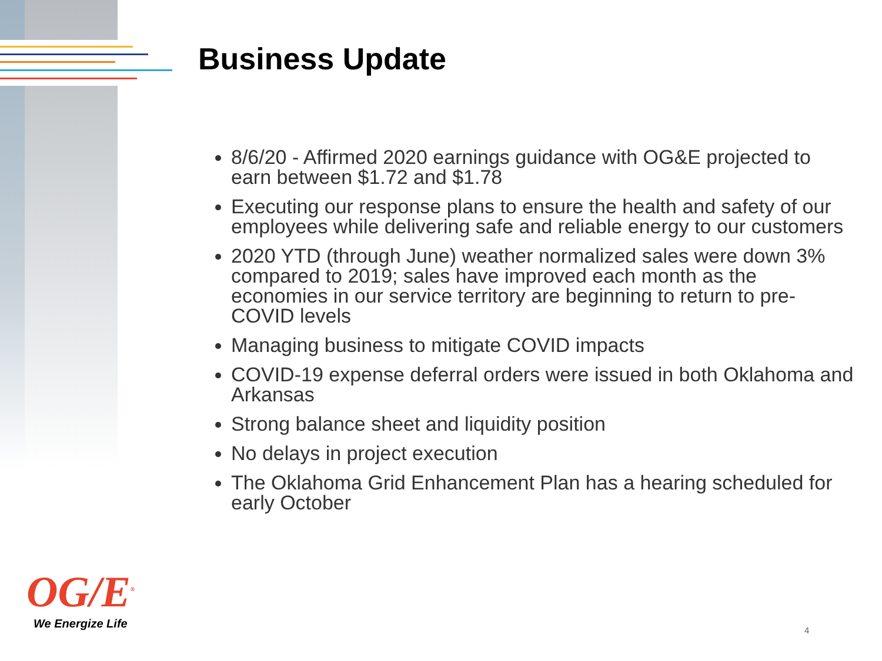Business Update
8/6/20 - Affirmed 2020 earnings guidance with OG&E projected to earn between $1.72 and $1.78
Executing our response plans to ensure the health and safety of our employees while delivering safe and reliable energy to our customers
2020 YTD (through June) weather normalized sales were down 3% compared to 2019; sales have improved each month as the economies in our service territory are beginning to return to pre-COVID levels
Managing business to mitigate COVID impacts
COVID-19 expense deferral orders were issued in both Oklahoma and Arkansas
Strong balance sheet and liquidity position
No delays in project execution
The Oklahoma Grid Enhancement Plan has a hearing scheduled for early October
OG/E<sup>®</sup>
We Energize Life 4